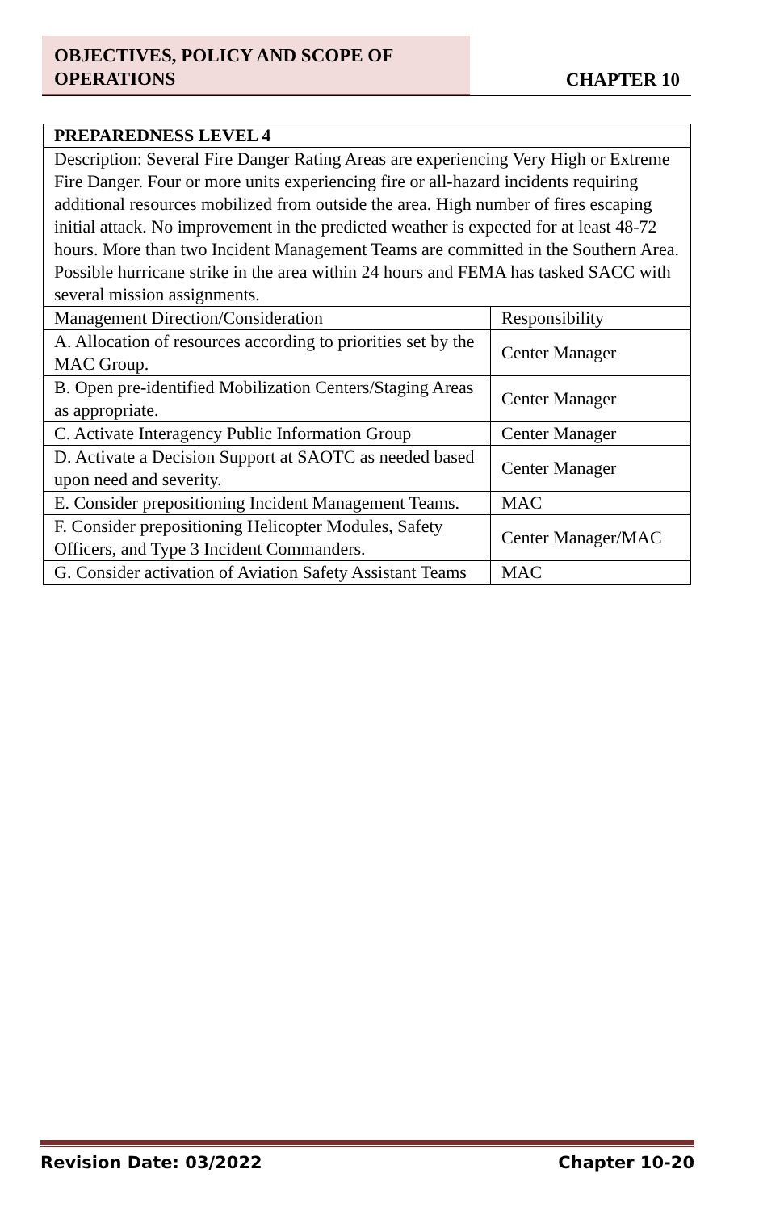OBJECTIVES, POLICY AND SCOPE OF
OPERATIONS
CHAPTER 10
| PREPAREDNESS LEVEL 4 | |
| --- | --- |
| Description: Several Fire Danger Rating Areas are experiencing Very High or Extreme Fire Danger. Four or more units experiencing fire or all-hazard incidents requiring additional resources mobilized from outside the area. High number of fires escaping initial attack. No improvement in the predicted weather is expected for at least 48-72 hours. More than two Incident Management Teams are committed in the Southern Area. Possible hurricane strike in the area within 24 hours and FEMA has tasked SACC with several mission assignments. | |
| Management Direction/Consideration | Responsibility |
| A. Allocation of resources according to priorities set by the MAC Group. | Center Manager |
| B. Open pre-identified Mobilization Centers/Staging Areas as appropriate. | Center Manager |
| C. Activate Interagency Public Information Group | Center Manager |
| D. Activate a Decision Support at SAOTC as needed based upon need and severity. | Center Manager |
| E. Consider prepositioning Incident Management Teams. | MAC |
| F. Consider prepositioning Helicopter Modules, Safety Officers, and Type 3 Incident Commanders. | Center Manager/MAC |
| G. Consider activation of Aviation Safety Assistant Teams | MAC |
Revision Date: 03/2022 Chapter 10-20